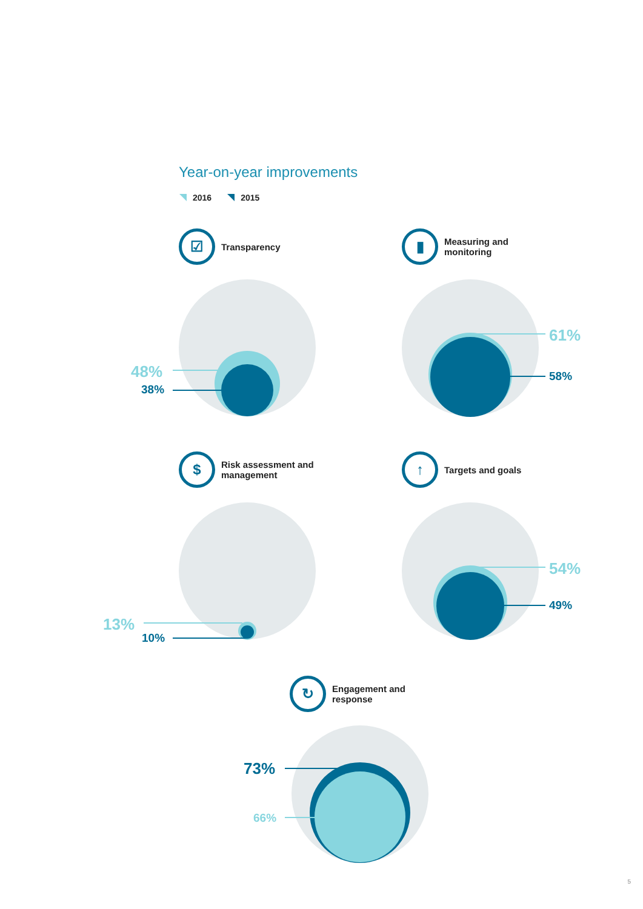Year-on-year improvements
2016 2015
☑
Transparency
▮
Measuring and
monitoring
$
Risk assessment and
management
↑
Targets and goals
↻
Engagement and
response
48%
38%
61%
58%
13%
10%
54%
49%
73%
66%
5